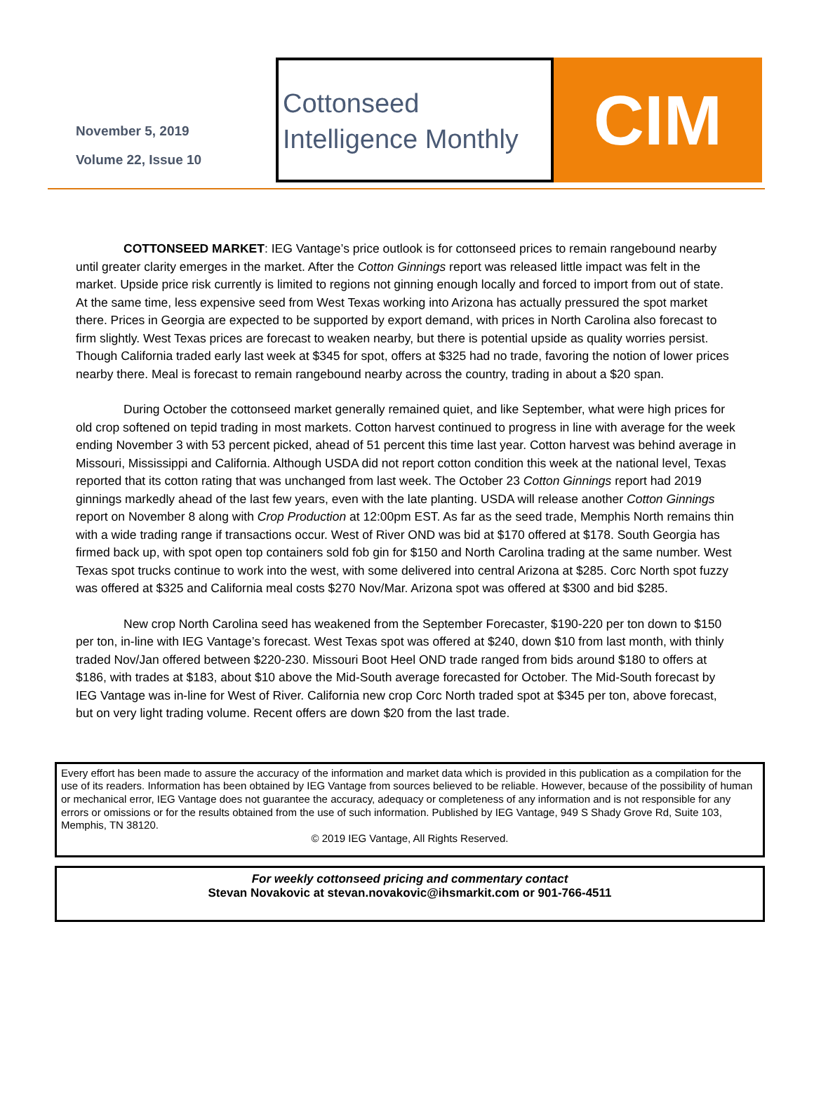November 5, 2019
Volume 22, Issue 10
Cottonseed
Intelligence Monthly
CIM
COTTONSEED MARKET: IEG Vantage’s price outlook is for cottonseed prices to remain rangebound nearby until greater clarity emerges in the market. After the Cotton Ginnings report was released little impact was felt in the market. Upside price risk currently is limited to regions not ginning enough locally and forced to import from out of state. At the same time, less expensive seed from West Texas working into Arizona has actually pressured the spot market there. Prices in Georgia are expected to be supported by export demand, with prices in North Carolina also forecast to firm slightly. West Texas prices are forecast to weaken nearby, but there is potential upside as quality worries persist. Though California traded early last week at $345 for spot, offers at $325 had no trade, favoring the notion of lower prices nearby there. Meal is forecast to remain rangebound nearby across the country, trading in about a $20 span.
During October the cottonseed market generally remained quiet, and like September, what were high prices for old crop softened on tepid trading in most markets. Cotton harvest continued to progress in line with average for the week ending November 3 with 53 percent picked, ahead of 51 percent this time last year. Cotton harvest was behind average in Missouri, Mississippi and California. Although USDA did not report cotton condition this week at the national level, Texas reported that its cotton rating that was unchanged from last week. The October 23 Cotton Ginnings report had 2019 ginnings markedly ahead of the last few years, even with the late planting. USDA will release another Cotton Ginnings report on November 8 along with Crop Production at 12:00pm EST. As far as the seed trade, Memphis North remains thin with a wide trading range if transactions occur. West of River OND was bid at $170 offered at $178. South Georgia has firmed back up, with spot open top containers sold fob gin for $150 and North Carolina trading at the same number. West Texas spot trucks continue to work into the west, with some delivered into central Arizona at $285. Corc North spot fuzzy was offered at $325 and California meal costs $270 Nov/Mar. Arizona spot was offered at $300 and bid $285.
New crop North Carolina seed has weakened from the September Forecaster, $190-220 per ton down to $150 per ton, in-line with IEG Vantage’s forecast. West Texas spot was offered at $240, down $10 from last month, with thinly traded Nov/Jan offered between $220-230. Missouri Boot Heel OND trade ranged from bids around $180 to offers at $186, with trades at $183, about $10 above the Mid-South average forecasted for October. The Mid-South forecast by IEG Vantage was in-line for West of River. California new crop Corc North traded spot at $345 per ton, above forecast, but on very light trading volume. Recent offers are down $20 from the last trade.
Every effort has been made to assure the accuracy of the information and market data which is provided in this publication as a compilation for the use of its readers. Information has been obtained by IEG Vantage from sources believed to be reliable. However, because of the possibility of human or mechanical error, IEG Vantage does not guarantee the accuracy, adequacy or completeness of any information and is not responsible for any errors or omissions or for the results obtained from the use of such information. Published by IEG Vantage, 949 S Shady Grove Rd, Suite 103, Memphis, TN 38120.
© 2019 IEG Vantage, All Rights Reserved.
For weekly cottonseed pricing and commentary contact
Stevan Novakovic at stevan.novakovic@ihsmarkit.com or 901-766-4511